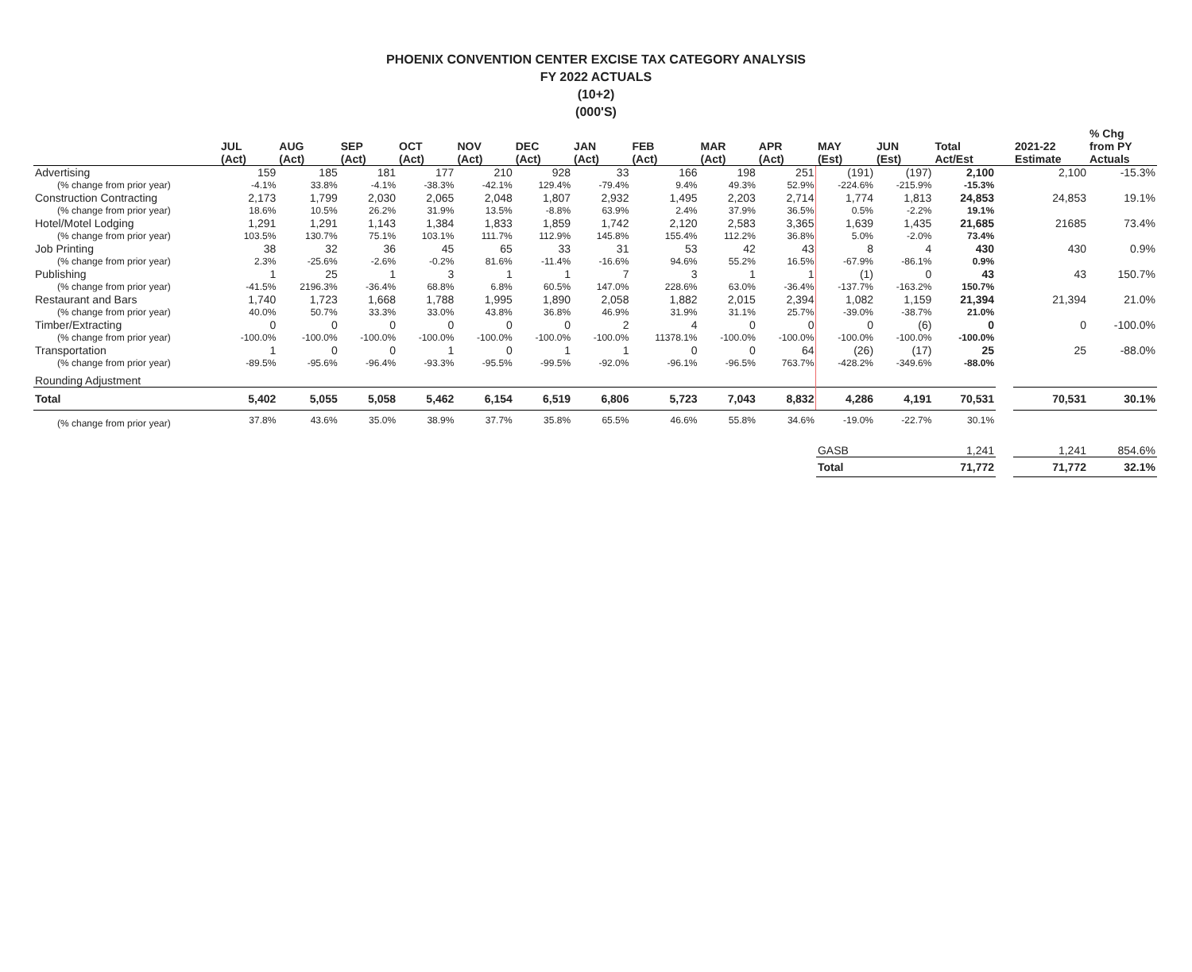PHOENIX CONVENTION CENTER EXCISE TAX CATEGORY ANALYSIS
FY 2022 ACTUALS
(10+2)
(000'S)
| | JUL (Act) | AUG (Act) | SEP (Act) | OCT (Act) | NOV (Act) | DEC (Act) | JAN (Act) | FEB (Act) | MAR (Act) | APR (Act) | MAY (Est) | JUN (Est) | Total Act/Est | | 2021-22 Estimate | % Chg from PY Actuals |
| --- | --- | --- | --- | --- | --- | --- | --- | --- | --- | --- | --- | --- | --- | --- | --- | --- |
| Advertising | 159 | 185 | 181 | 177 | 210 | 928 | 33 | 166 | 198 | 251 | (191) | (197) | 2,100 | | 2,100 | -15.3% |
| (% change from prior year) | -4.1% | 33.8% | -4.1% | -38.3% | -42.1% | 129.4% | -79.4% | 9.4% | 49.3% | 52.9% | -224.6% | -215.9% | -15.3% | | | |
| Construction Contracting | 2,173 | 1,799 | 2,030 | 2,065 | 2,048 | 1,807 | 2,932 | 1,495 | 2,203 | 2,714 | 1,774 | 1,813 | 24,853 | | 24,853 | 19.1% |
| (% change from prior year) | 18.6% | 10.5% | 26.2% | 31.9% | 13.5% | -8.8% | 63.9% | 2.4% | 37.9% | 36.5% | 0.5% | -2.2% | 19.1% | | | |
| Hotel/Motel Lodging | 1,291 | 1,291 | 1,143 | 1,384 | 1,833 | 1,859 | 1,742 | 2,120 | 2,583 | 3,365 | 1,639 | 1,435 | 21,685 | | 21685 | 73.4% |
| (% change from prior year) | 103.5% | 130.7% | 75.1% | 103.1% | 111.7% | 112.9% | 145.8% | 155.4% | 112.2% | 36.8% | 5.0% | -2.0% | 73.4% | | | |
| Job Printing | 38 | 32 | 36 | 45 | 65 | 33 | 31 | 53 | 42 | 43 | 8 | 4 | 430 | | 430 | 0.9% |
| (% change from prior year) | 2.3% | -25.6% | -2.6% | -0.2% | 81.6% | -11.4% | -16.6% | 94.6% | 55.2% | 16.5% | -67.9% | -86.1% | 0.9% | | | |
| Publishing | 1 | 25 | 1 | 3 | 1 | 1 | 7 | 3 | 1 | 1 | (1) | 0 | 43 | | 43 | 150.7% |
| (% change from prior year) | -41.5% | 2196.3% | -36.4% | 68.8% | 6.8% | 60.5% | 147.0% | 228.6% | 63.0% | -36.4% | -137.7% | -163.2% | 150.7% | | | |
| Restaurant and Bars | 1,740 | 1,723 | 1,668 | 1,788 | 1,995 | 1,890 | 2,058 | 1,882 | 2,015 | 2,394 | 1,082 | 1,159 | 21,394 | | 21,394 | 21.0% |
| (% change from prior year) | 40.0% | 50.7% | 33.3% | 33.0% | 43.8% | 36.8% | 46.9% | 31.9% | 31.1% | 25.7% | -39.0% | -38.7% | 21.0% | | | |
| Timber/Extracting | 0 | 0 | 0 | 0 | 0 | 0 | 2 | 4 | 0 | 0 | 0 | (6) | 0 | | 0 | -100.0% |
| (% change from prior year) | -100.0% | -100.0% | -100.0% | -100.0% | -100.0% | -100.0% | -100.0% | 11378.1% | -100.0% | -100.0% | -100.0% | -100.0% | -100.0% | | | |
| Transportation | 1 | 0 | 0 | 1 | 0 | 1 | 1 | 0 | 0 | 64 | (26) | (17) | 25 | | 25 | -88.0% |
| (% change from prior year) | -89.5% | -95.6% | -96.4% | -93.3% | -95.5% | -99.5% | -92.0% | -96.1% | -96.5% | 763.7% | -428.2% | -349.6% | -88.0% | | | |
| Rounding Adjustment | | | | | | | | | | | | | | | | |
| Total | 5,402 | 5,055 | 5,058 | 5,462 | 6,154 | 6,519 | 6,806 | 5,723 | 7,043 | 8,832 | 4,286 | 4,191 | 70,531 | | 70,531 | 30.1% |
| (% change from prior year) | 37.8% | 43.6% | 35.0% | 38.9% | 37.7% | 35.8% | 65.5% | 46.6% | 55.8% | 34.6% | -19.0% | -22.7% | 30.1% | | | |
| | | | | | | | | | | | GASB | | 1,241 | | 1,241 | 854.6% |
| | | | | | | | | | | | Total | | 71,772 | | 71,772 | 32.1% |